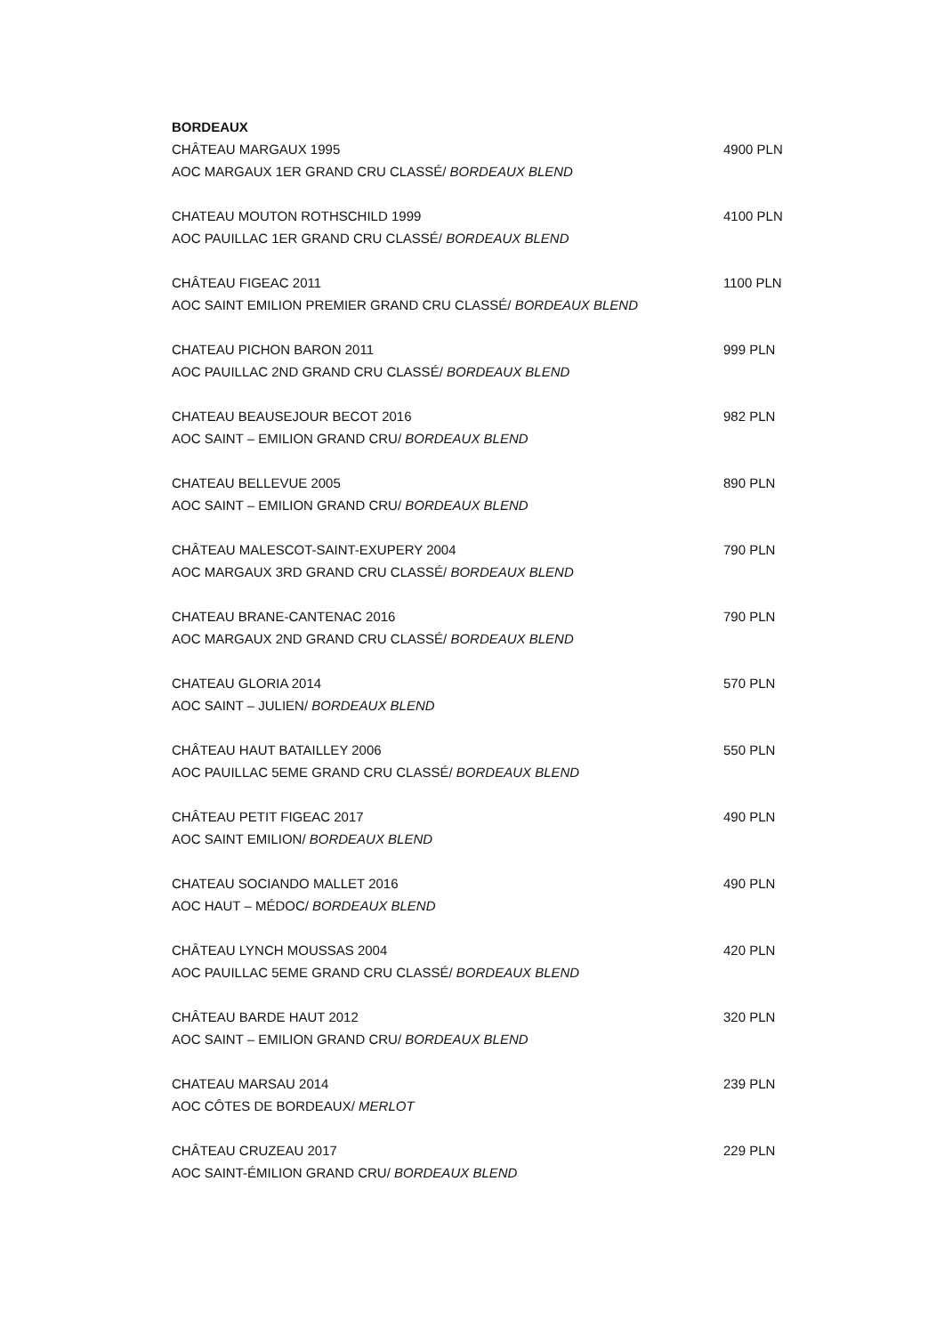BORDEAUX
CHÂTEAU MARGAUX 1995 4900 PLN
AOC MARGAUX 1ER GRAND CRU CLASSÉ/ BORDEAUX BLEND
CHATEAU MOUTON ROTHSCHILD 1999 4100 PLN
AOC PAUILLAC 1ER GRAND CRU CLASSÉ/ BORDEAUX BLEND
CHÂTEAU FIGEAC 2011 1100 PLN
AOC SAINT EMILION PREMIER GRAND CRU CLASSÉ/ BORDEAUX BLEND
CHATEAU PICHON BARON 2011 999 PLN
AOC PAUILLAC 2ND GRAND CRU CLASSÉ/ BORDEAUX BLEND
CHATEAU BEAUSEJOUR BECOT 2016 982 PLN
AOC SAINT – EMILION GRAND CRU/ BORDEAUX BLEND
CHATEAU BELLEVUE 2005 890 PLN
AOC SAINT – EMILION GRAND CRU/ BORDEAUX BLEND
CHÂTEAU MALESCOT-SAINT-EXUPERY 2004 790 PLN
AOC MARGAUX 3RD GRAND CRU CLASSÉ/ BORDEAUX BLEND
CHATEAU BRANE-CANTENAC 2016 790 PLN
AOC MARGAUX 2ND GRAND CRU CLASSÉ/ BORDEAUX BLEND
CHATEAU GLORIA 2014 570 PLN
AOC SAINT – JULIEN/ BORDEAUX BLEND
CHÂTEAU HAUT BATAILLEY 2006 550 PLN
AOC PAUILLAC 5EME GRAND CRU CLASSÉ/ BORDEAUX BLEND
CHÂTEAU PETIT FIGEAC 2017 490 PLN
AOC SAINT EMILION/ BORDEAUX BLEND
CHATEAU SOCIANDO MALLET 2016 490 PLN
AOC HAUT – MÉDOC/ BORDEAUX BLEND
CHÂTEAU LYNCH MOUSSAS 2004 420 PLN
AOC PAUILLAC 5EME GRAND CRU CLASSÉ/ BORDEAUX BLEND
CHÂTEAU BARDE HAUT 2012 320 PLN
AOC SAINT – EMILION GRAND CRU/ BORDEAUX BLEND
CHATEAU MARSAU 2014 239 PLN
AOC CÔTES DE BORDEAUX/ MERLOT
CHÂTEAU CRUZEAU 2017 229 PLN
AOC SAINT-ÉMILION GRAND CRU/ BORDEAUX BLEND